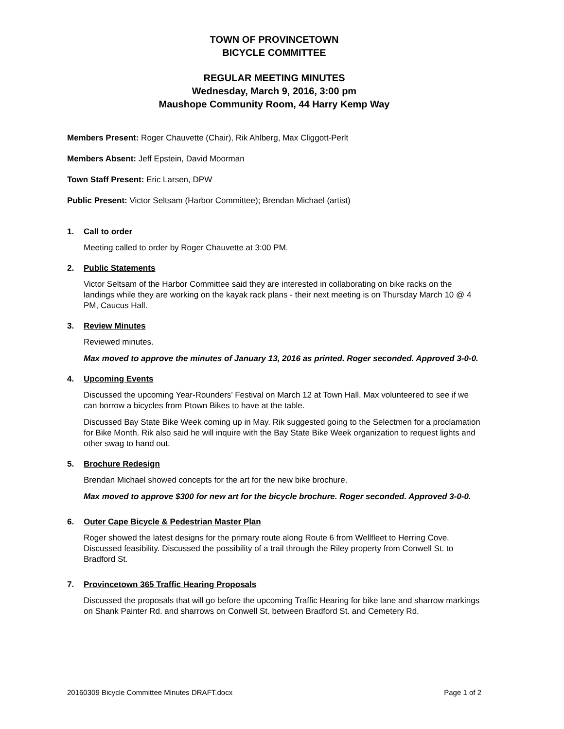TOWN OF PROVINCETOWN
BICYCLE COMMITTEE
REGULAR MEETING MINUTES
Wednesday, March 9, 2016, 3:00 pm
Maushope Community Room, 44 Harry Kemp Way
Members Present: Roger Chauvette (Chair), Rik Ahlberg, Max Cliggott-Perlt
Members Absent: Jeff Epstein, David Moorman
Town Staff Present: Eric Larsen, DPW
Public Present: Victor Seltsam (Harbor Committee); Brendan Michael (artist)
1. Call to order
Meeting called to order by Roger Chauvette at 3:00 PM.
2. Public Statements
Victor Seltsam of the Harbor Committee said they are interested in collaborating on bike racks on the landings while they are working on the kayak rack plans - their next meeting is on Thursday March 10 @ 4 PM, Caucus Hall.
3. Review Minutes
Reviewed minutes.
Max moved to approve the minutes of January 13, 2016 as printed. Roger seconded. Approved 3-0-0.
4. Upcoming Events
Discussed the upcoming Year-Rounders’ Festival on March 12 at Town Hall. Max volunteered to see if we can borrow a bicycles from Ptown Bikes to have at the table.
Discussed Bay State Bike Week coming up in May. Rik suggested going to the Selectmen for a proclamation for Bike Month. Rik also said he will inquire with the Bay State Bike Week organization to request lights and other swag to hand out.
5. Brochure Redesign
Brendan Michael showed concepts for the art for the new bike brochure.
Max moved to approve $300 for new art for the bicycle brochure. Roger seconded. Approved 3-0-0.
6. Outer Cape Bicycle & Pedestrian Master Plan
Roger showed the latest designs for the primary route along Route 6 from Wellfleet to Herring Cove. Discussed feasibility. Discussed the possibility of a trail through the Riley property from Conwell St. to Bradford St.
7. Provincetown 365 Traffic Hearing Proposals
Discussed the proposals that will go before the upcoming Traffic Hearing for bike lane and sharrow markings on Shank Painter Rd. and sharrows on Conwell St. between Bradford St. and Cemetery Rd.
20160309 Bicycle Committee Minutes DRAFT.docx Page 1 of 2